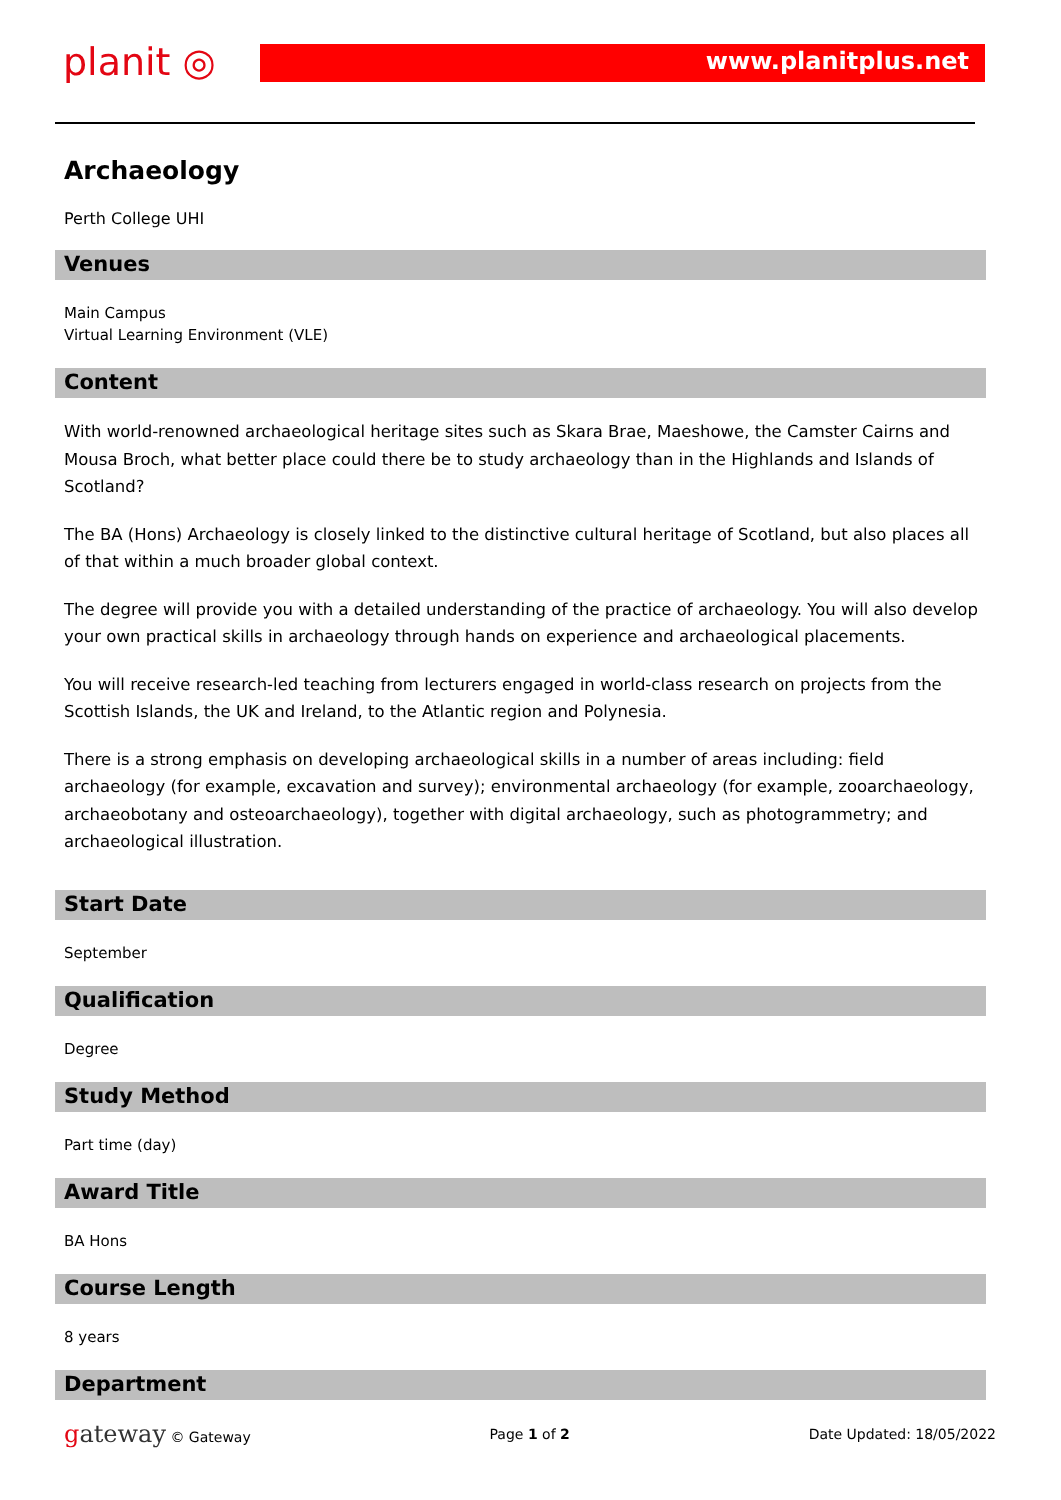planit ◎ www.planitplus.net
Archaeology
Perth College UHI
Venues
Main Campus
Virtual Learning Environment (VLE)
Content
With world-renowned archaeological heritage sites such as Skara Brae, Maeshowe, the Camster Cairns and Mousa Broch, what better place could there be to study archaeology than in the Highlands and Islands of Scotland?
The BA (Hons) Archaeology is closely linked to the distinctive cultural heritage of Scotland, but also places all of that within a much broader global context.
The degree will provide you with a detailed understanding of the practice of archaeology. You will also develop your own practical skills in archaeology through hands on experience and archaeological placements.
You will receive research-led teaching from lecturers engaged in world-class research on projects from the Scottish Islands, the UK and Ireland, to the Atlantic region and Polynesia.
There is a strong emphasis on developing archaeological skills in a number of areas including: field archaeology (for example, excavation and survey); environmental archaeology (for example, zooarchaeology, archaeobotany and osteoarchaeology), together with digital archaeology, such as photogrammetry; and archaeological illustration.
Start Date
September
Qualification
Degree
Study Method
Part time (day)
Award Title
BA Hons
Course Length
8 years
Department
gateway © Gateway Page 1 of 2 Date Updated: 18/05/2022